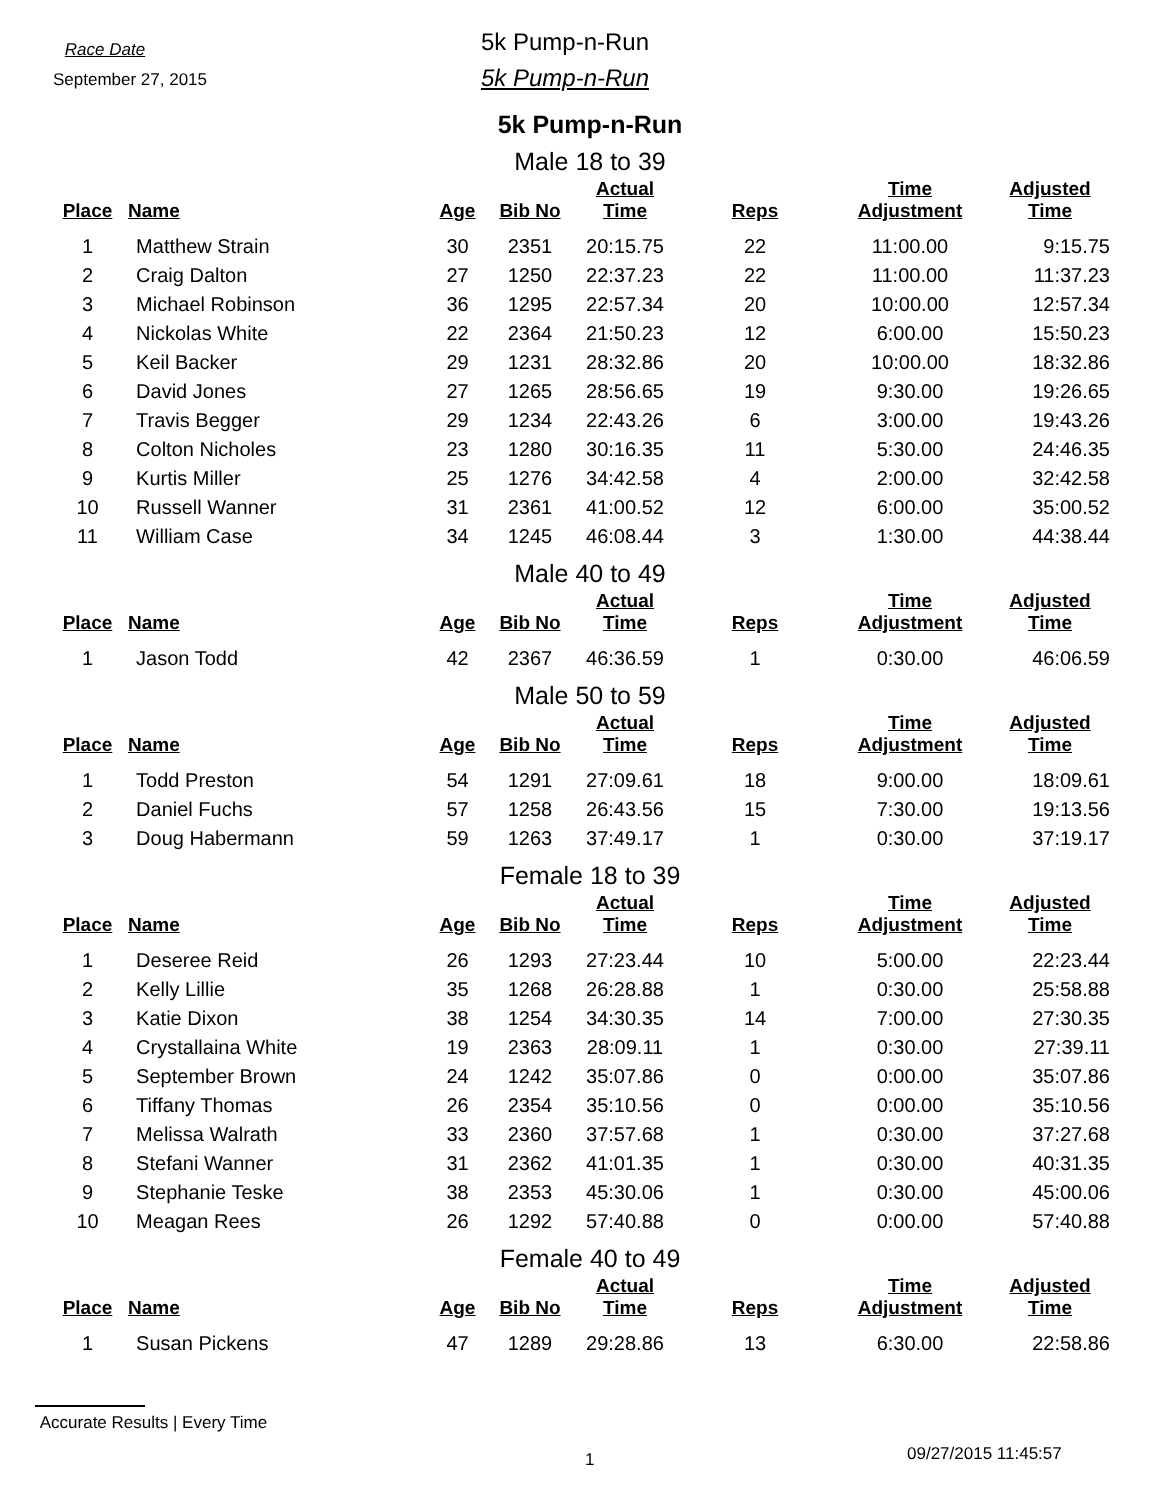Race Date
September 27, 2015
5k Pump-n-Run
5k Pump-n-Run
5k Pump-n-Run
Male 18 to 39
| Place | Name | Age | Bib No | Actual Time | Reps | Time Adjustment | Adjusted Time |
| --- | --- | --- | --- | --- | --- | --- | --- |
| 1 | Matthew Strain | 30 | 2351 | 20:15.75 | 22 | 11:00.00 | 9:15.75 |
| 2 | Craig Dalton | 27 | 1250 | 22:37.23 | 22 | 11:00.00 | 11:37.23 |
| 3 | Michael Robinson | 36 | 1295 | 22:57.34 | 20 | 10:00.00 | 12:57.34 |
| 4 | Nickolas White | 22 | 2364 | 21:50.23 | 12 | 6:00.00 | 15:50.23 |
| 5 | Keil Backer | 29 | 1231 | 28:32.86 | 20 | 10:00.00 | 18:32.86 |
| 6 | David Jones | 27 | 1265 | 28:56.65 | 19 | 9:30.00 | 19:26.65 |
| 7 | Travis Begger | 29 | 1234 | 22:43.26 | 6 | 3:00.00 | 19:43.26 |
| 8 | Colton Nicholes | 23 | 1280 | 30:16.35 | 11 | 5:30.00 | 24:46.35 |
| 9 | Kurtis Miller | 25 | 1276 | 34:42.58 | 4 | 2:00.00 | 32:42.58 |
| 10 | Russell Wanner | 31 | 2361 | 41:00.52 | 12 | 6:00.00 | 35:00.52 |
| 11 | William Case | 34 | 1245 | 46:08.44 | 3 | 1:30.00 | 44:38.44 |
Male 40 to 49
| Place | Name | Age | Bib No | Actual Time | Reps | Time Adjustment | Adjusted Time |
| --- | --- | --- | --- | --- | --- | --- | --- |
| 1 | Jason Todd | 42 | 2367 | 46:36.59 | 1 | 0:30.00 | 46:06.59 |
Male 50 to 59
| Place | Name | Age | Bib No | Actual Time | Reps | Time Adjustment | Adjusted Time |
| --- | --- | --- | --- | --- | --- | --- | --- |
| 1 | Todd Preston | 54 | 1291 | 27:09.61 | 18 | 9:00.00 | 18:09.61 |
| 2 | Daniel Fuchs | 57 | 1258 | 26:43.56 | 15 | 7:30.00 | 19:13.56 |
| 3 | Doug Habermann | 59 | 1263 | 37:49.17 | 1 | 0:30.00 | 37:19.17 |
Female 18 to 39
| Place | Name | Age | Bib No | Actual Time | Reps | Time Adjustment | Adjusted Time |
| --- | --- | --- | --- | --- | --- | --- | --- |
| 1 | Deseree Reid | 26 | 1293 | 27:23.44 | 10 | 5:00.00 | 22:23.44 |
| 2 | Kelly Lillie | 35 | 1268 | 26:28.88 | 1 | 0:30.00 | 25:58.88 |
| 3 | Katie Dixon | 38 | 1254 | 34:30.35 | 14 | 7:00.00 | 27:30.35 |
| 4 | Crystallaina White | 19 | 2363 | 28:09.11 | 1 | 0:30.00 | 27:39.11 |
| 5 | September Brown | 24 | 1242 | 35:07.86 | 0 | 0:00.00 | 35:07.86 |
| 6 | Tiffany Thomas | 26 | 2354 | 35:10.56 | 0 | 0:00.00 | 35:10.56 |
| 7 | Melissa Walrath | 33 | 2360 | 37:57.68 | 1 | 0:30.00 | 37:27.68 |
| 8 | Stefani Wanner | 31 | 2362 | 41:01.35 | 1 | 0:30.00 | 40:31.35 |
| 9 | Stephanie Teske | 38 | 2353 | 45:30.06 | 1 | 0:30.00 | 45:00.06 |
| 10 | Meagan Rees | 26 | 1292 | 57:40.88 | 0 | 0:00.00 | 57:40.88 |
Female 40 to 49
| Place | Name | Age | Bib No | Actual Time | Reps | Time Adjustment | Adjusted Time |
| --- | --- | --- | --- | --- | --- | --- | --- |
| 1 | Susan Pickens | 47 | 1289 | 29:28.86 | 13 | 6:30.00 | 22:58.86 |
Accurate Results | Every Time
1 09/27/2015 11:45:57